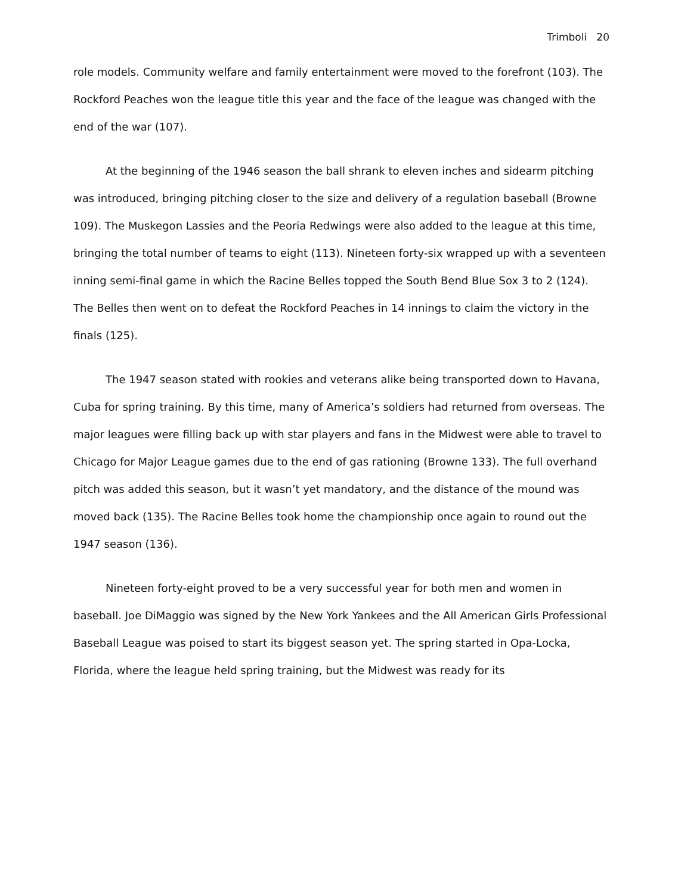Trimboli 20
role models. Community welfare and family entertainment were moved to the forefront (103). The Rockford Peaches won the league title this year and the face of the league was changed with the end of the war (107).
At the beginning of the 1946 season the ball shrank to eleven inches and sidearm pitching was introduced, bringing pitching closer to the size and delivery of a regulation baseball (Browne 109). The Muskegon Lassies and the Peoria Redwings were also added to the league at this time, bringing the total number of teams to eight (113). Nineteen forty-six wrapped up with a seventeen inning semi-final game in which the Racine Belles topped the South Bend Blue Sox 3 to 2 (124). The Belles then went on to defeat the Rockford Peaches in 14 innings to claim the victory in the finals (125).
The 1947 season stated with rookies and veterans alike being transported down to Havana, Cuba for spring training. By this time, many of America’s soldiers had returned from overseas. The major leagues were filling back up with star players and fans in the Midwest were able to travel to Chicago for Major League games due to the end of gas rationing (Browne 133). The full overhand pitch was added this season, but it wasn’t yet mandatory, and the distance of the mound was moved back (135). The Racine Belles took home the championship once again to round out the 1947 season (136).
Nineteen forty-eight proved to be a very successful year for both men and women in baseball. Joe DiMaggio was signed by the New York Yankees and the All American Girls Professional Baseball League was poised to start its biggest season yet. The spring started in Opa-Locka, Florida, where the league held spring training, but the Midwest was ready for its